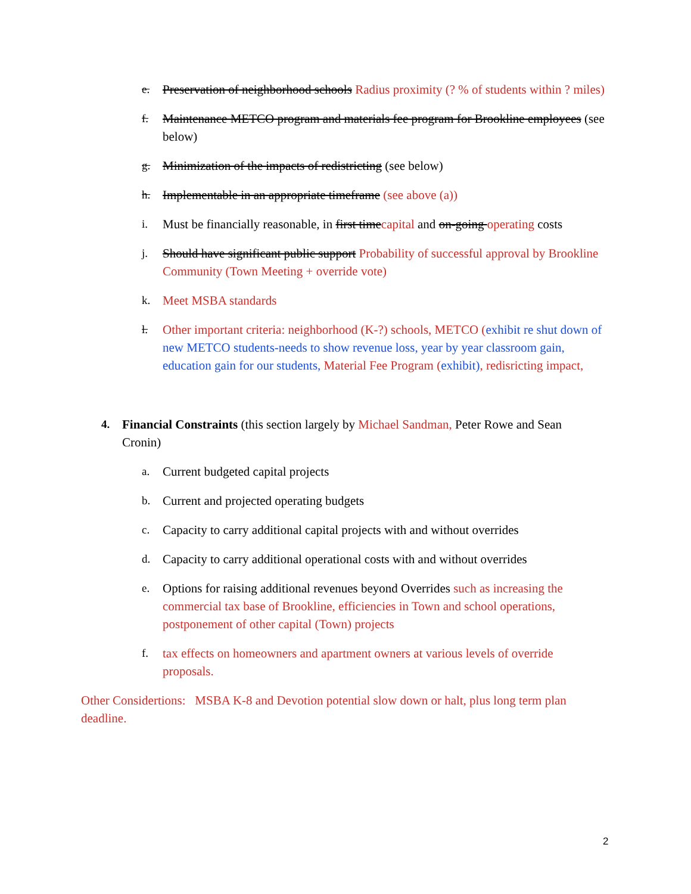e. Preservation of neighborhood schools Radius proximity (? % of students within ? miles)
f. Maintenance METCO program and materials fee program for Brookline employees (see below)
g. Minimization of the impacts of redistricting (see below)
h. Implementable in an appropriate timeframe (see above (a))
i. Must be financially reasonable, in first timecapital and on-going operating costs
j. Should have significant public support Probability of successful approval by Brookline Community (Town Meeting + override vote)
k. Meet MSBA standards
l. Other important criteria: neighborhood (K-?) schools, METCO (exhibit re shut down of new METCO students-needs to show revenue loss, year by year classroom gain, education gain for our students, Material Fee Program (exhibit), redisricting impact,
4. Financial Constraints (this section largely by Michael Sandman, Peter Rowe and Sean Cronin)
a. Current budgeted capital projects
b. Current and projected operating budgets
c. Capacity to carry additional capital projects with and without overrides
d. Capacity to carry additional operational costs with and without overrides
e. Options for raising additional revenues beyond Overrides such as increasing the commercial tax base of Brookline, efficiencies in Town and school operations, postponement of other capital (Town) projects
f. tax effects on homeowners and apartment owners at various levels of override proposals.
Other Considertions: MSBA K-8 and Devotion potential slow down or halt, plus long term plan deadline.
2